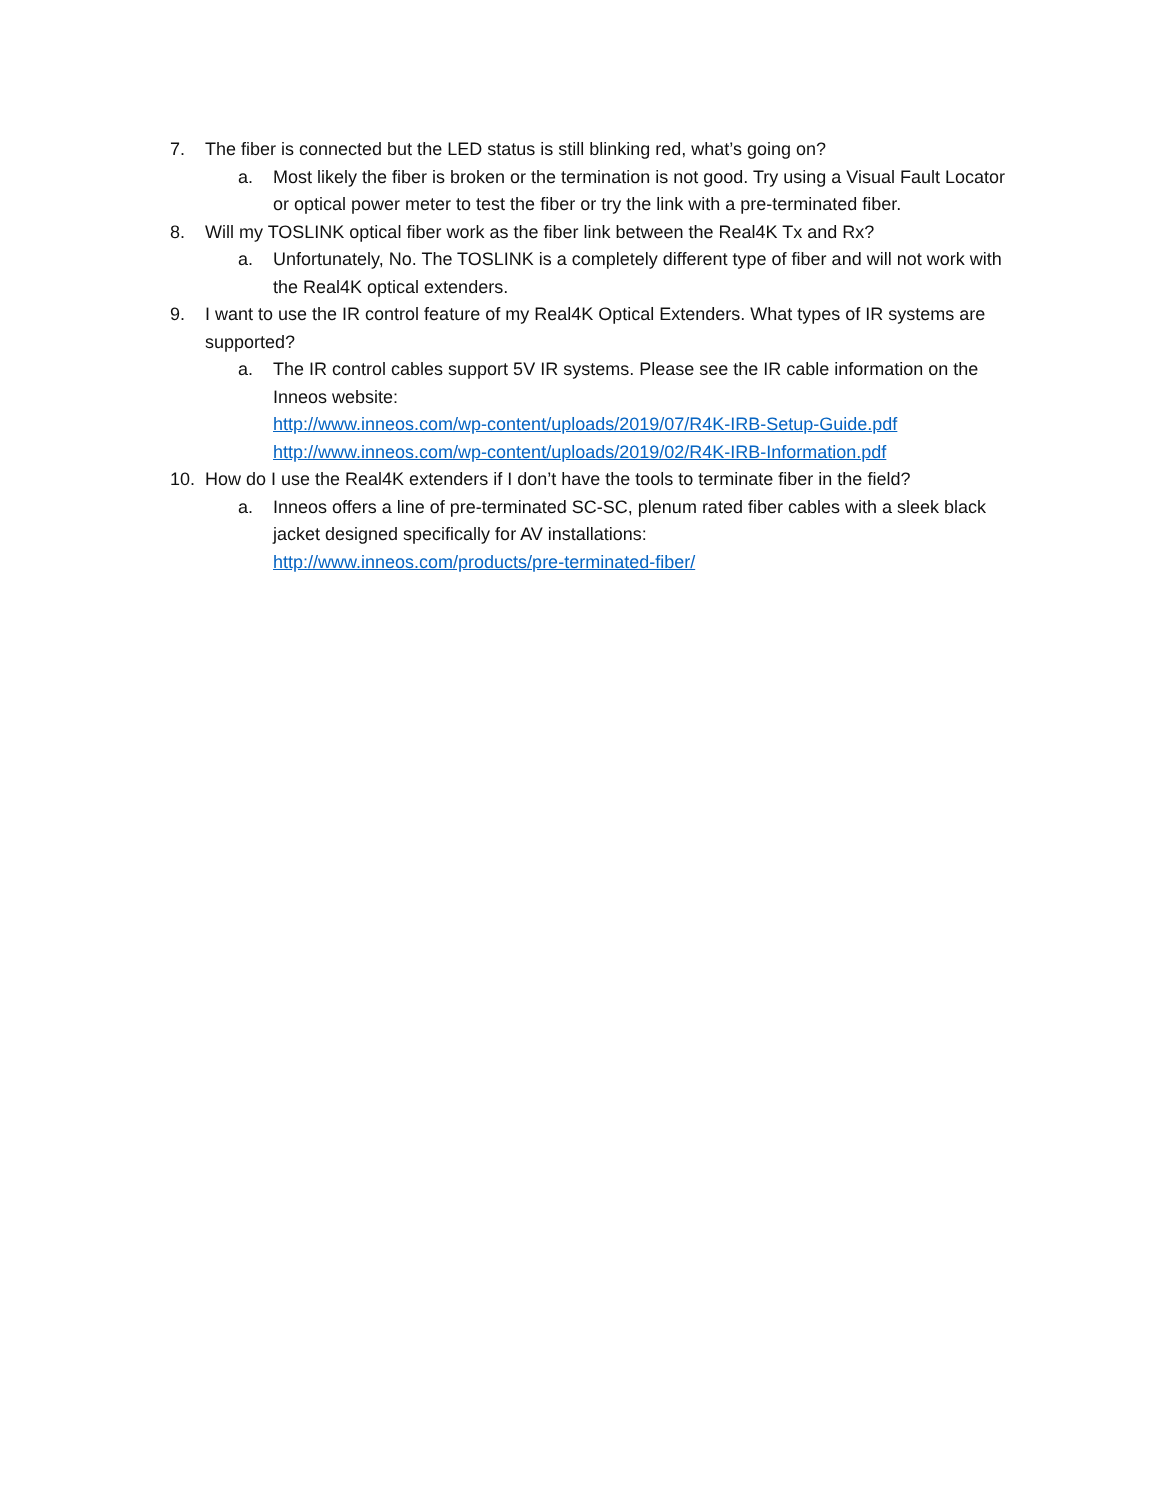7. The fiber is connected but the LED status is still blinking red, what’s going on?
a. Most likely the fiber is broken or the termination is not good. Try using a Visual Fault Locator or optical power meter to test the fiber or try the link with a pre-terminated fiber.
8. Will my TOSLINK optical fiber work as the fiber link between the Real4K Tx and Rx?
a. Unfortunately, No. The TOSLINK is a completely different type of fiber and will not work with the Real4K optical extenders.
9. I want to use the IR control feature of my Real4K Optical Extenders. What types of IR systems are supported?
a. The IR control cables support 5V IR systems. Please see the IR cable information on the Inneos website:
http://www.inneos.com/wp-content/uploads/2019/07/R4K-IRB-Setup-Guide.pdf
http://www.inneos.com/wp-content/uploads/2019/02/R4K-IRB-Information.pdf
10. How do I use the Real4K extenders if I don’t have the tools to terminate fiber in the field?
a. Inneos offers a line of pre-terminated SC-SC, plenum rated fiber cables with a sleek black jacket designed specifically for AV installations:
http://www.inneos.com/products/pre-terminated-fiber/